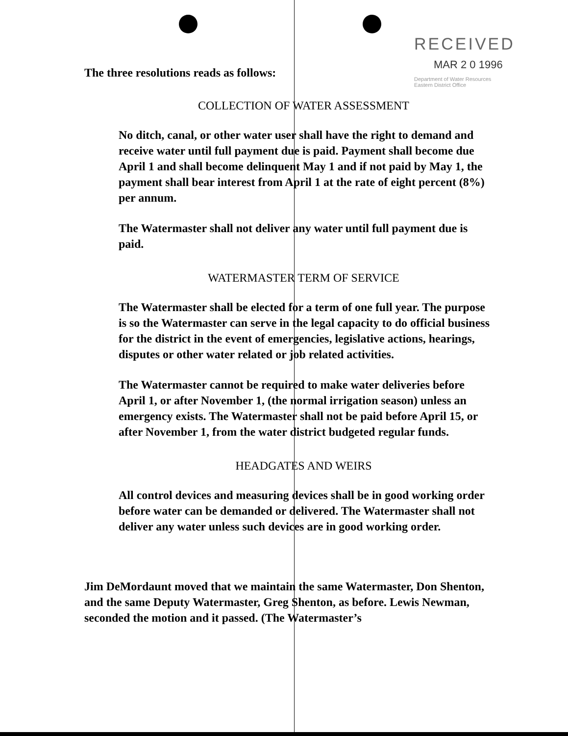RECEIVED
MAR 2 0 1996
Department of Water Resources
Eastern District Office
The three resolutions reads as follows:
COLLECTION OF WATER ASSESSMENT
No ditch, canal, or other water user shall have the right to demand and receive water until full payment due is paid. Payment shall become due April 1 and shall become delinquent May 1 and if not paid by May 1, the payment shall bear interest from April 1 at the rate of eight percent (8%) per annum.
The Watermaster shall not deliver any water until full payment due is paid.
WATERMASTER TERM OF SERVICE
The Watermaster shall be elected for a term of one full year. The purpose is so the Watermaster can serve in the legal capacity to do official business for the district in the event of emergencies, legislative actions, hearings, disputes or other water related or job related activities.
The Watermaster cannot be required to make water deliveries before April 1, or after November 1, (the normal irrigation season) unless an emergency exists. The Watermaster shall not be paid before April 15, or after November 1, from the water district budgeted regular funds.
HEADGATES AND WEIRS
All control devices and measuring devices shall be in good working order before water can be demanded or delivered. The Watermaster shall not deliver any water unless such devices are in good working order.
Jim DeMordaunt moved that we maintain the same Watermaster, Don Shenton, and the same Deputy Watermaster, Greg Shenton, as before. Lewis Newman, seconded the motion and it passed. (The Watermaster’s